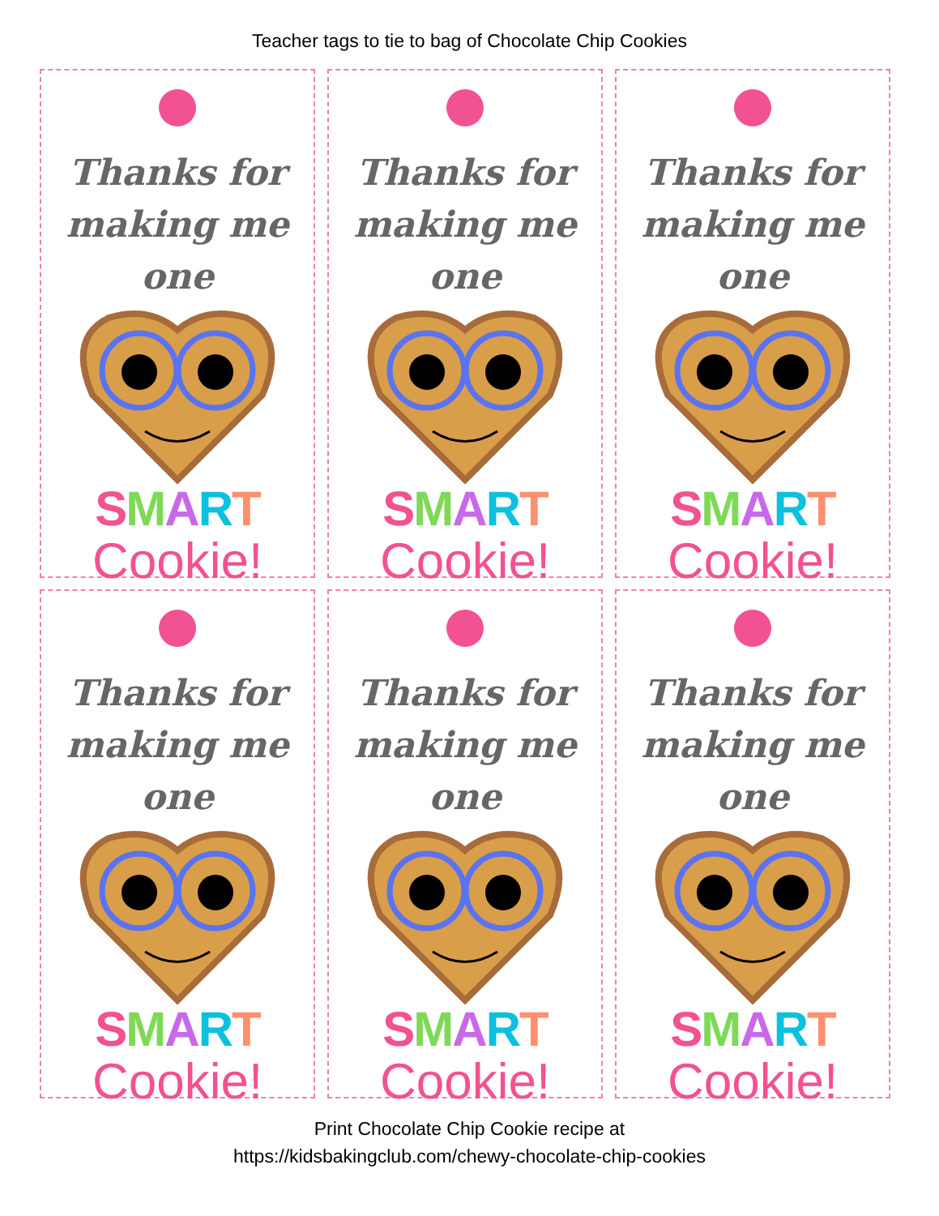Teacher tags to tie to bag of Chocolate Chip Cookies
Thanks for
making me one
SMART
Cookie!
Thanks for
making me one
SMART
Cookie!
Thanks for
making me one
SMART
Cookie!
Thanks for
making me one
SMART
Cookie!
Thanks for
making me one
SMART
Cookie!
Thanks for
making me one
SMART
Cookie!
Print Chocolate Chip Cookie recipe at
https://kidsbakingclub.com/chewy-chocolate-chip-cookies